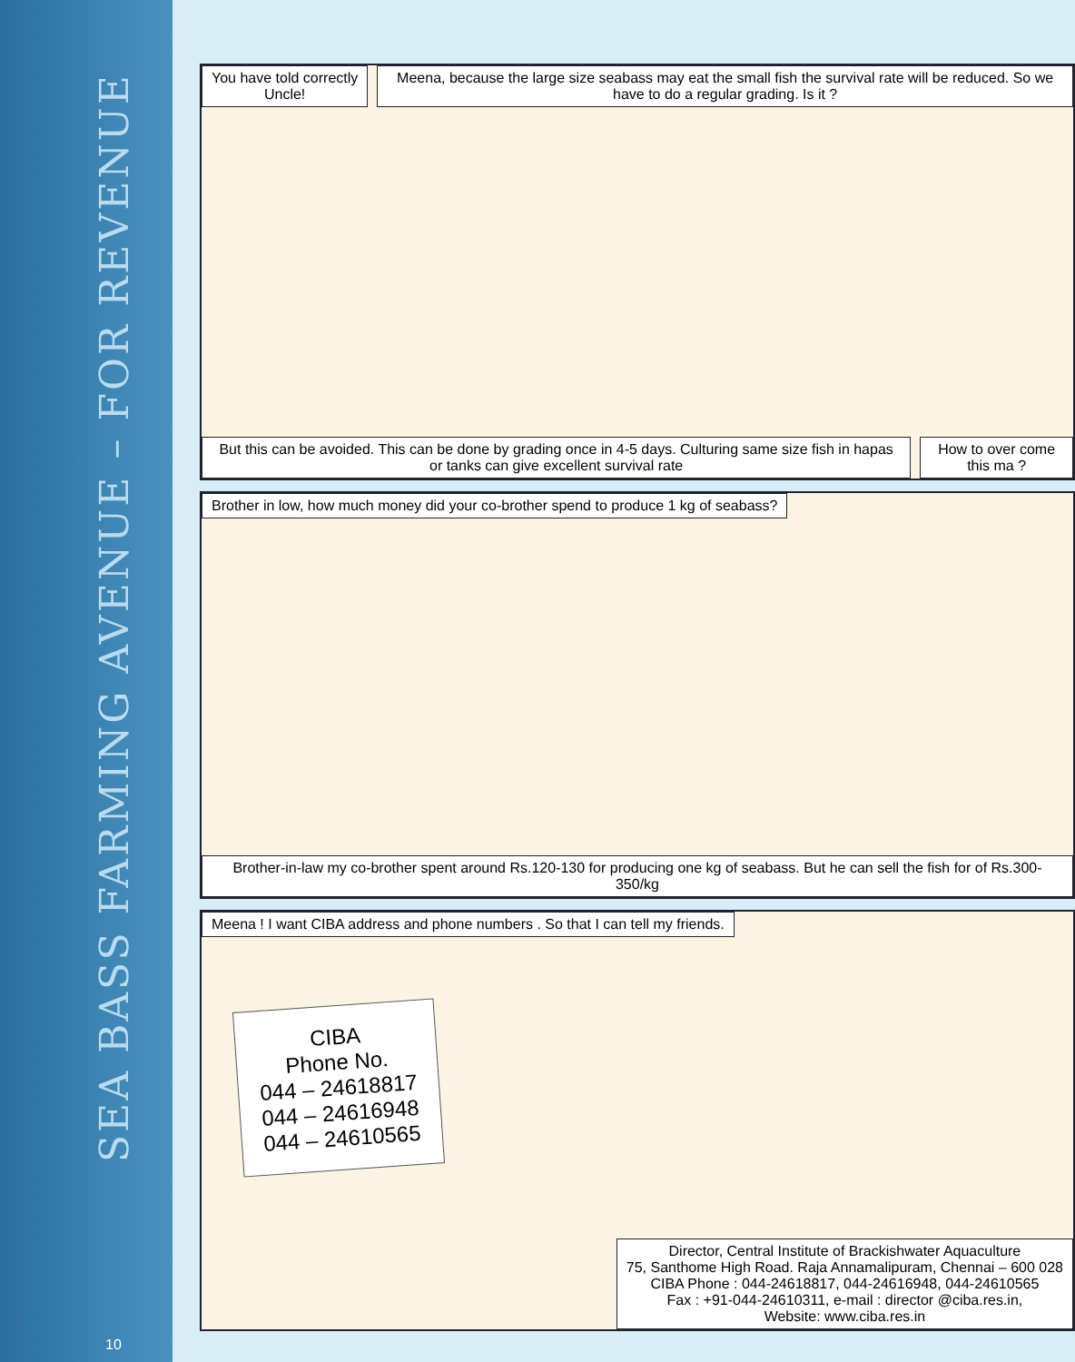SEA BASS FARMING AVENUE – FOR REVENUE
10
You have told correctly Uncle! Meena, because the large size seabass may eat the small fish the survival rate will be reduced. So we have to do a regular grading. Is it ?
But this can be avoided. This can be done by grading once in 4-5 days. Culturing same size fish in hapas or tanks can give excellent survival rate
How to over come this ma ?
Brother in low, how much money did your co-brother spend to produce 1 kg of seabass?
Brother-in-law my co-brother spent around Rs.120-130 for producing one kg of seabass. But he can sell the fish for of Rs.300-350/kg
Meena ! I want CIBA address and phone numbers . So that I can tell my friends.
CIBA
Phone No.
044 – 24618817
044 – 24616948
044 – 24610565
Director, Central Institute of Brackishwater Aquaculture
75, Santhome High Road. Raja Annamalipuram, Chennai – 600 028
CIBA Phone : 044-24618817, 044-24616948, 044-24610565
Fax : +91-044-24610311, e-mail : director @ciba.res.in,
Website: www.ciba.res.in